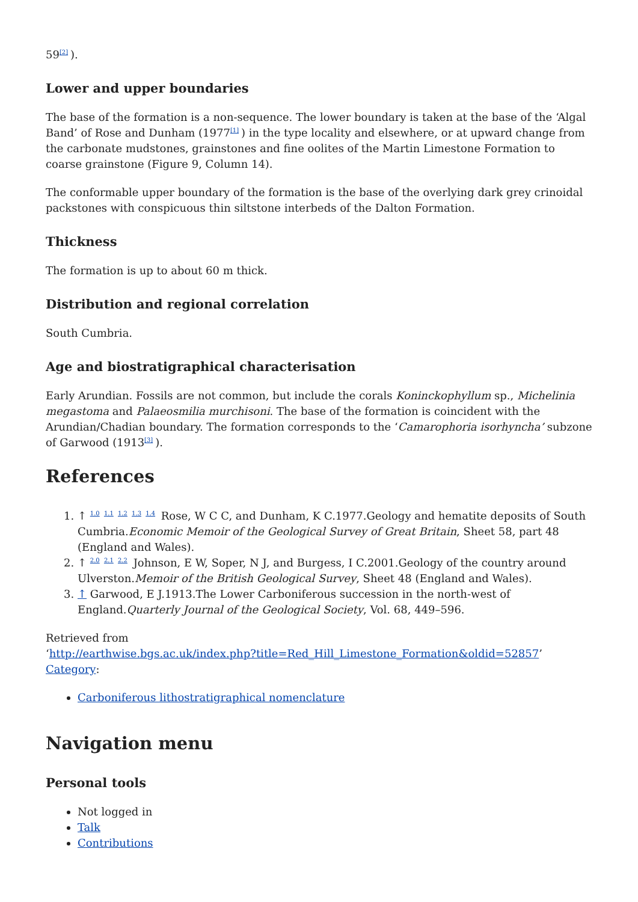59<sup>[2]</sup>).
Lower and upper boundaries
The base of the formation is a non-sequence. The lower boundary is taken at the base of the ‘Algal Band’ of Rose and Dunham (1977<sup>[1]</sup>) in the type locality and elsewhere, or at upward change from the carbonate mudstones, grainstones and fine oolites of the Martin Limestone Formation to coarse grainstone (Figure 9, Column 14).
The conformable upper boundary of the formation is the base of the overlying dark grey crinoidal packstones with conspicuous thin siltstone interbeds of the Dalton Formation.
Thickness
The formation is up to about 60 m thick.
Distribution and regional correlation
South Cumbria.
Age and biostratigraphical characterisation
Early Arundian. Fossils are not common, but include the corals Koninckophyllum sp., Michelinia megastoma and Palaeosmilia murchisoni. The base of the formation is coincident with the Arundian/Chadian boundary. The formation corresponds to the ‘Camarophoria isorhyncha’ subzone of Garwood (1913<sup>[3]</sup>).
References
1. ↑ <sup>1.0 1.1 1.2 1.3 1.4</sup> Rose, W C C, and Dunham, K C.1977.Geology and hematite deposits of South Cumbria.Economic Memoir of the Geological Survey of Great Britain, Sheet 58, part 48 (England and Wales).
2. ↑ <sup>2.0 2.1 2.2</sup> Johnson, E W, Soper, N J, and Burgess, I C.2001.Geology of the country around Ulverston.Memoir of the British Geological Survey, Sheet 48 (England and Wales).
3. ↑ Garwood, E J.1913.The Lower Carboniferous succession in the north-west of England.Quarterly Journal of the Geological Society, Vol. 68, 449–596.
Retrieved from
‘http://earthwise.bgs.ac.uk/index.php?title=Red_Hill_Limestone_Formation&oldid=52857’
Category:
Carboniferous lithostratigraphical nomenclature
Navigation menu
Personal tools
Not logged in
Talk
Contributions